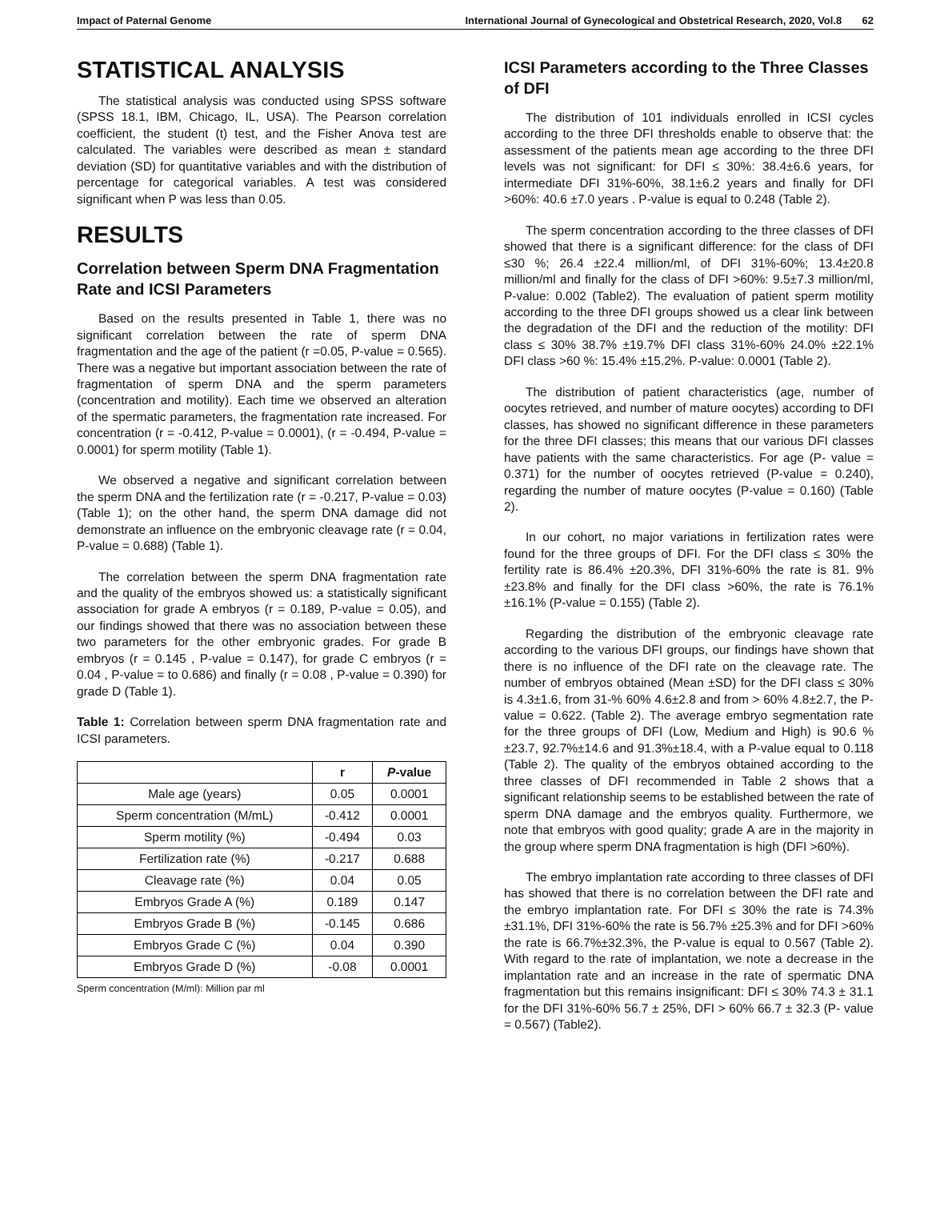Impact of Paternal Genome International Journal of Gynecological and Obstetrical Research, 2020, Vol.8 62
STATISTICAL ANALYSIS
The statistical analysis was conducted using SPSS software (SPSS 18.1, IBM, Chicago, IL, USA). The Pearson correlation coefficient, the student (t) test, and the Fisher Anova test are calculated. The variables were described as mean ± standard deviation (SD) for quantitative variables and with the distribution of percentage for categorical variables. A test was considered significant when P was less than 0.05.
RESULTS
Correlation between Sperm DNA Fragmentation Rate and ICSI Parameters
Based on the results presented in Table 1, there was no significant correlation between the rate of sperm DNA fragmentation and the age of the patient (r =0.05, P-value = 0.565). There was a negative but important association between the rate of fragmentation of sperm DNA and the sperm parameters (concentration and motility). Each time we observed an alteration of the spermatic parameters, the fragmentation rate increased. For concentration (r = -0.412, P-value = 0.0001), (r = -0.494, P-value = 0.0001) for sperm motility (Table 1).
We observed a negative and significant correlation between the sperm DNA and the fertilization rate (r = -0.217, P-value = 0.03) (Table 1); on the other hand, the sperm DNA damage did not demonstrate an influence on the embryonic cleavage rate (r = 0.04, P-value = 0.688) (Table 1).
The correlation between the sperm DNA fragmentation rate and the quality of the embryos showed us: a statistically significant association for grade A embryos (r = 0.189, P-value = 0.05), and our findings showed that there was no association between these two parameters for the other embryonic grades. For grade B embryos (r = 0.145 , P-value = 0.147), for grade C embryos (r = 0.04 , P-value = to 0.686) and finally (r = 0.08 , P-value = 0.390) for grade D (Table 1).
Table 1: Correlation between sperm DNA fragmentation rate and ICSI parameters.
| | r | P -value |
| --- | --- | --- |
| Male age (years) | 0.05 | 0.0001 |
| Sperm concentration (M/mL) | -0.412 | 0.0001 |
| Sperm motility (%) | -0.494 | 0.03 |
| Fertilization rate (%) | -0.217 | 0.688 |
| Cleavage rate (%) | 0.04 | 0.05 |
| Embryos Grade A (%) | 0.189 | 0.147 |
| Embryos Grade B (%) | -0.145 | 0.686 |
| Embryos Grade C (%) | 0.04 | 0.390 |
| Embryos Grade D (%) | -0.08 | 0.0001 |
Sperm concentration (M/ml): Million par ml
ICSI Parameters according to the Three Classes of DFI
The distribution of 101 individuals enrolled in ICSI cycles according to the three DFI thresholds enable to observe that: the assessment of the patients mean age according to the three DFI levels was not significant: for DFI ≤ 30%: 38.4±6.6 years, for intermediate DFI 31%-60%, 38.1±6.2 years and finally for DFI >60%: 40.6 ±7.0 years . P-value is equal to 0.248 (Table 2).
The sperm concentration according to the three classes of DFI showed that there is a significant difference: for the class of DFI ≤30 %; 26.4 ±22.4 million/ml, of DFI 31%-60%; 13.4±20.8 million/ml and finally for the class of DFI >60%: 9.5±7.3 million/ml, P-value: 0.002 (Table2). The evaluation of patient sperm motility according to the three DFI groups showed us a clear link between the degradation of the DFI and the reduction of the motility: DFI class ≤ 30% 38.7% ±19.7% DFI class 31%-60% 24.0% ±22.1% DFI class >60 %: 15.4% ±15.2%. P-value: 0.0001 (Table 2).
The distribution of patient characteristics (age, number of oocytes retrieved, and number of mature oocytes) according to DFI classes, has showed no significant difference in these parameters for the three DFI classes; this means that our various DFI classes have patients with the same characteristics. For age (P- value = 0.371) for the number of oocytes retrieved (P-value = 0.240), regarding the number of mature oocytes (P-value = 0.160) (Table 2).
In our cohort, no major variations in fertilization rates were found for the three groups of DFI. For the DFI class ≤ 30% the fertility rate is 86.4% ±20.3%, DFI 31%-60% the rate is 81. 9% ±23.8% and finally for the DFI class >60%, the rate is 76.1% ±16.1% (P-value = 0.155) (Table 2).
Regarding the distribution of the embryonic cleavage rate according to the various DFI groups, our findings have shown that there is no influence of the DFI rate on the cleavage rate. The number of embryos obtained (Mean ±SD) for the DFI class ≤ 30% is 4.3±1.6, from 31-% 60% 4.6±2.8 and from > 60% 4.8±2.7, the P-value = 0.622. (Table 2). The average embryo segmentation rate for the three groups of DFI (Low, Medium and High) is 90.6 %±23.7, 92.7%±14.6 and 91.3%±18.4, with a P-value equal to 0.118 (Table 2). The quality of the embryos obtained according to the three classes of DFI recommended in Table 2 shows that a significant relationship seems to be established between the rate of sperm DNA damage and the embryos quality. Furthermore, we note that embryos with good quality; grade A are in the majority in the group where sperm DNA fragmentation is high (DFI >60%).
The embryo implantation rate according to three classes of DFI has showed that there is no correlation between the DFI rate and the embryo implantation rate. For DFI ≤ 30% the rate is 74.3% ±31.1%, DFI 31%-60% the rate is 56.7% ±25.3% and for DFI >60% the rate is 66.7%±32.3%, the P-value is equal to 0.567 (Table 2). With regard to the rate of implantation, we note a decrease in the implantation rate and an increase in the rate of spermatic DNA fragmentation but this remains insignificant: DFI ≤ 30% 74.3 ± 31.1 for the DFI 31%-60% 56.7 ± 25%, DFI > 60% 66.7 ± 32.3 (P- value = 0.567) (Table2).